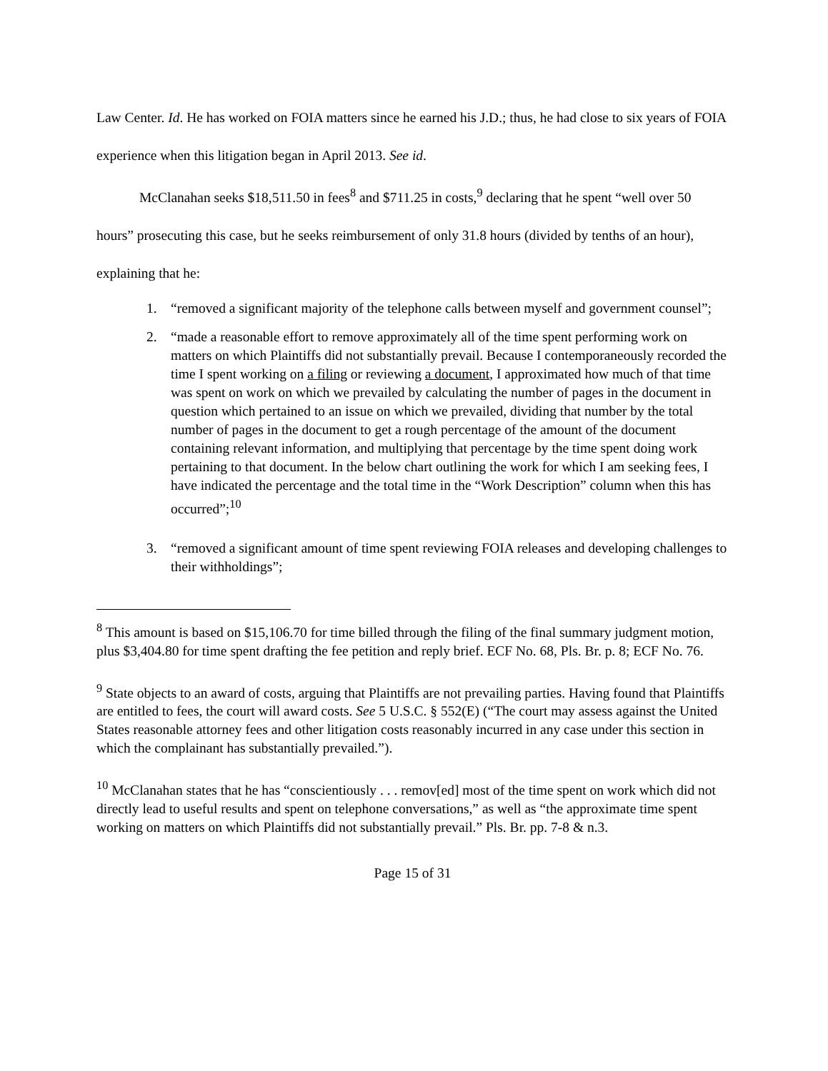Law Center. Id. He has worked on FOIA matters since he earned his J.D.; thus, he had close to six years of FOIA experience when this litigation began in April 2013. See id.
McClanahan seeks $18,511.50 in fees<sup>8</sup> and $711.25 in costs,<sup>9</sup> declaring that he spent “well over 50 hours” prosecuting this case, but he seeks reimbursement of only 31.8 hours (divided by tenths of an hour), explaining that he:
1. “removed a significant majority of the telephone calls between myself and government counsel”;
2. “made a reasonable effort to remove approximately all of the time spent performing work on matters on which Plaintiffs did not substantially prevail. Because I contemporaneously recorded the time I spent working on a filing or reviewing a document, I approximated how much of that time was spent on work on which we prevailed by calculating the number of pages in the document in question which pertained to an issue on which we prevailed, dividing that number by the total number of pages in the document to get a rough percentage of the amount of the document containing relevant information, and multiplying that percentage by the time spent doing work pertaining to that document. In the below chart outlining the work for which I am seeking fees, I have indicated the percentage and the total time in the “Work Description” column when this has occurred”;<sup>10</sup>
3. “removed a significant amount of time spent reviewing FOIA releases and developing challenges to their withholdings”;
<sup>8</sup> This amount is based on $15,106.70 for time billed through the filing of the final summary judgment motion, plus $3,404.80 for time spent drafting the fee petition and reply brief. ECF No. 68, Pls. Br. p. 8; ECF No. 76.
<sup>9</sup> State objects to an award of costs, arguing that Plaintiffs are not prevailing parties. Having found that Plaintiffs are entitled to fees, the court will award costs. See 5 U.S.C. § 552(E) (“The court may assess against the United States reasonable attorney fees and other litigation costs reasonably incurred in any case under this section in which the complainant has substantially prevailed.”).
<sup>10</sup> McClanahan states that he has “conscientiously . . . remov[ed] most of the time spent on work which did not directly lead to useful results and spent on telephone conversations,” as well as “the approximate time spent working on matters on which Plaintiffs did not substantially prevail.” Pls. Br. pp. 7-8 & n.3.
Page 15 of 31